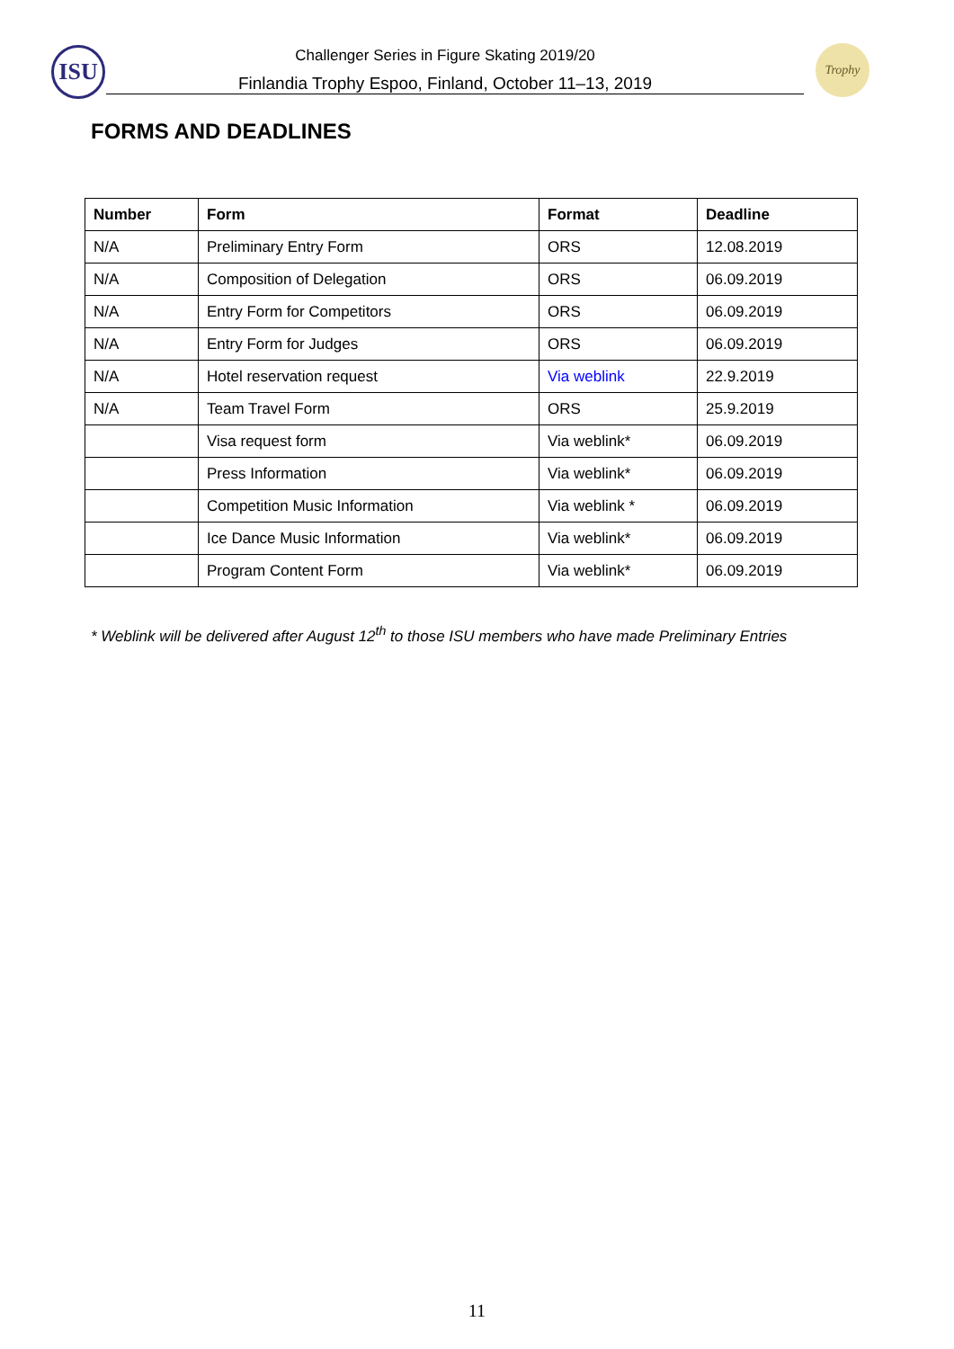ISU Challenger Series in Figure Skating 2019/20
Finlandia Trophy Espoo, Finland, October 11–13, 2019
Trophy
FORMS AND DEADLINES
| Number | Form | Format | Deadline |
| --- | --- | --- | --- |
| N/A | Preliminary Entry Form | ORS | 12.08.2019 |
| N/A | Composition of Delegation | ORS | 06.09.2019 |
| N/A | Entry Form for Competitors | ORS | 06.09.2019 |
| N/A | Entry Form for Judges | ORS | 06.09.2019 |
| N/A | Hotel reservation request | Via weblink | 22.9.2019 |
| N/A | Team Travel Form | ORS | 25.9.2019 |
| | Visa request form | Via weblink* | 06.09.2019 |
| | Press Information | Via weblink* | 06.09.2019 |
| | Competition Music Information | Via weblink * | 06.09.2019 |
| | Ice Dance Music Information | Via weblink* | 06.09.2019 |
| | Program Content Form | Via weblink* | 06.09.2019 |
* Weblink will be delivered after August 12<sup>th</sup> to those ISU members who have made Preliminary Entries
11